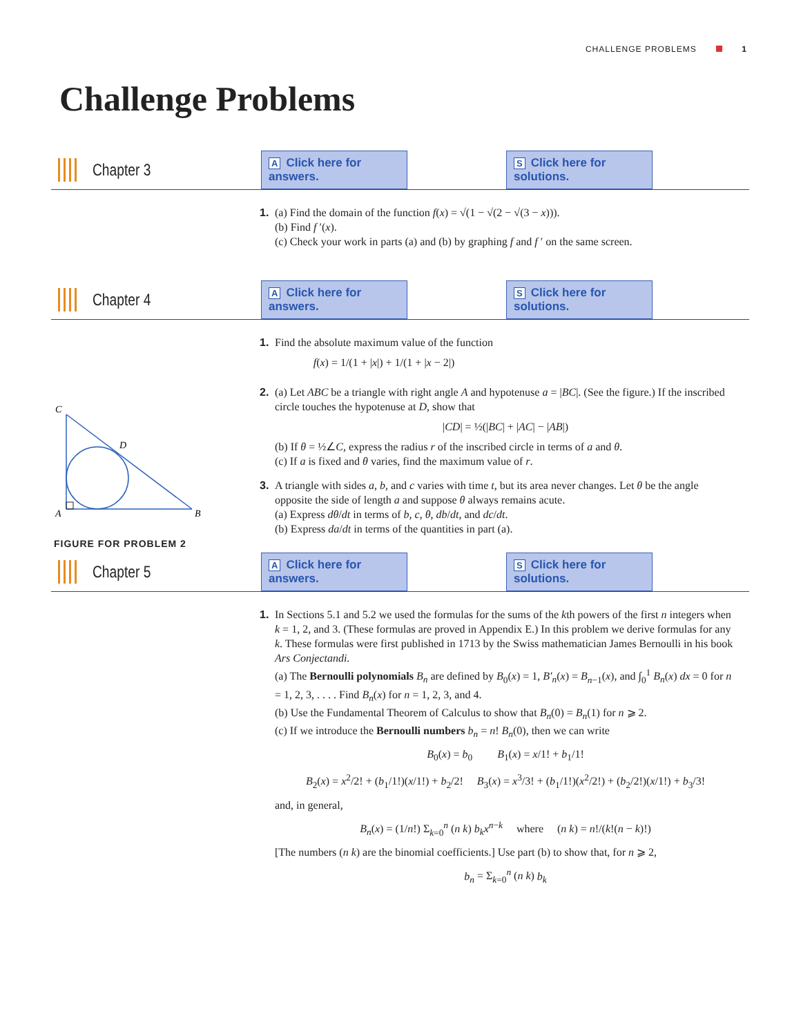CHALLENGE PROBLEMS 1
Challenge Problems
Chapter 3
A Click here for answers.
S Click here for solutions.
1. (a) Find the domain of the function f(x) = √(1 − √(2 − √(3 − x))).
(b) Find f ′(x).
(c) Check your work in parts (a) and (b) by graphing f and f ′ on the same screen.
Chapter 4
A Click here for answers.
S Click here for solutions.
1. Find the absolute maximum value of the function
f(x) = 1/(1 + |x|) + 1/(1 + |x − 2|)
2. (a) Let ABC be a triangle with right angle A and hypotenuse a = |BC|. (See the figure.) If the inscribed circle touches the hypotenuse at D, show that
|CD| = ½(|BC| + |AC| − |AB|)
(b) If θ = ½∠C, express the radius r of the inscribed circle in terms of a and θ.
(c) If a is fixed and θ varies, find the maximum value of r.
3. A triangle with sides a, b, and c varies with time t, but its area never changes. Let θ be the angle opposite the side of length a and suppose θ always remains acute.
(a) Express dθ/dt in terms of b, c, θ, db/dt, and dc/dt.
(b) Express da/dt in terms of the quantities in part (a).
C
D
A
B
FIGURE FOR PROBLEM 2
Chapter 5
A Click here for answers.
S Click here for solutions.
1. In Sections 5.1 and 5.2 we used the formulas for the sums of the kth powers of the first n integers when k = 1, 2, and 3. (These formulas are proved in Appendix E.) In this problem we derive formulas for any k. These formulas were first published in 1713 by the Swiss mathematician James Bernoulli in his book Ars Conjectandi.
(a) The Bernoulli polynomials B<sub>n</sub> are defined by B<sub>0</sub>(x) = 1, B′<sub>n</sub>(x) = B<sub>n−1</sub>(x), and ∫<sub>0</sub><sup>1</sup> B<sub>n</sub>(x) dx = 0 for n = 1, 2, 3, . . . . Find B<sub>n</sub>(x) for n = 1, 2, 3, and 4.
(b) Use the Fundamental Theorem of Calculus to show that B<sub>n</sub>(0) = B<sub>n</sub>(1) for n ⩾ 2.
(c) If we introduce the Bernoulli numbers b<sub>n</sub> = n! B<sub>n</sub>(0), then we can write
B<sub>0</sub>(x) = b<sub>0</sub> B<sub>1</sub>(x) = x/1! + b<sub>1</sub>/1!
B<sub>2</sub>(x) = x<sup>2</sup>/2! + (b<sub>1</sub>/1!)(x/1!) + b<sub>2</sub>/2! B<sub>3</sub>(x) = x<sup>3</sup>/3! + (b<sub>1</sub>/1!)(x<sup>2</sup>/2!) + (b<sub>2</sub>/2!)(x/1!) + b<sub>3</sub>/3!
and, in general,
B<sub>n</sub>(x) = (1/n!) Σ<sub>k=0</sub><sup>n</sup> (n k) b<sub>k</sub> x<sup>n−k</sup> where (n k) = n!/(k!(n − k)!)
[The numbers (n k) are the binomial coefficients.] Use part (b) to show that, for n ⩾ 2,
b<sub>n</sub> = Σ<sub>k=0</sub><sup>n</sup> (n k) b<sub>k</sub>